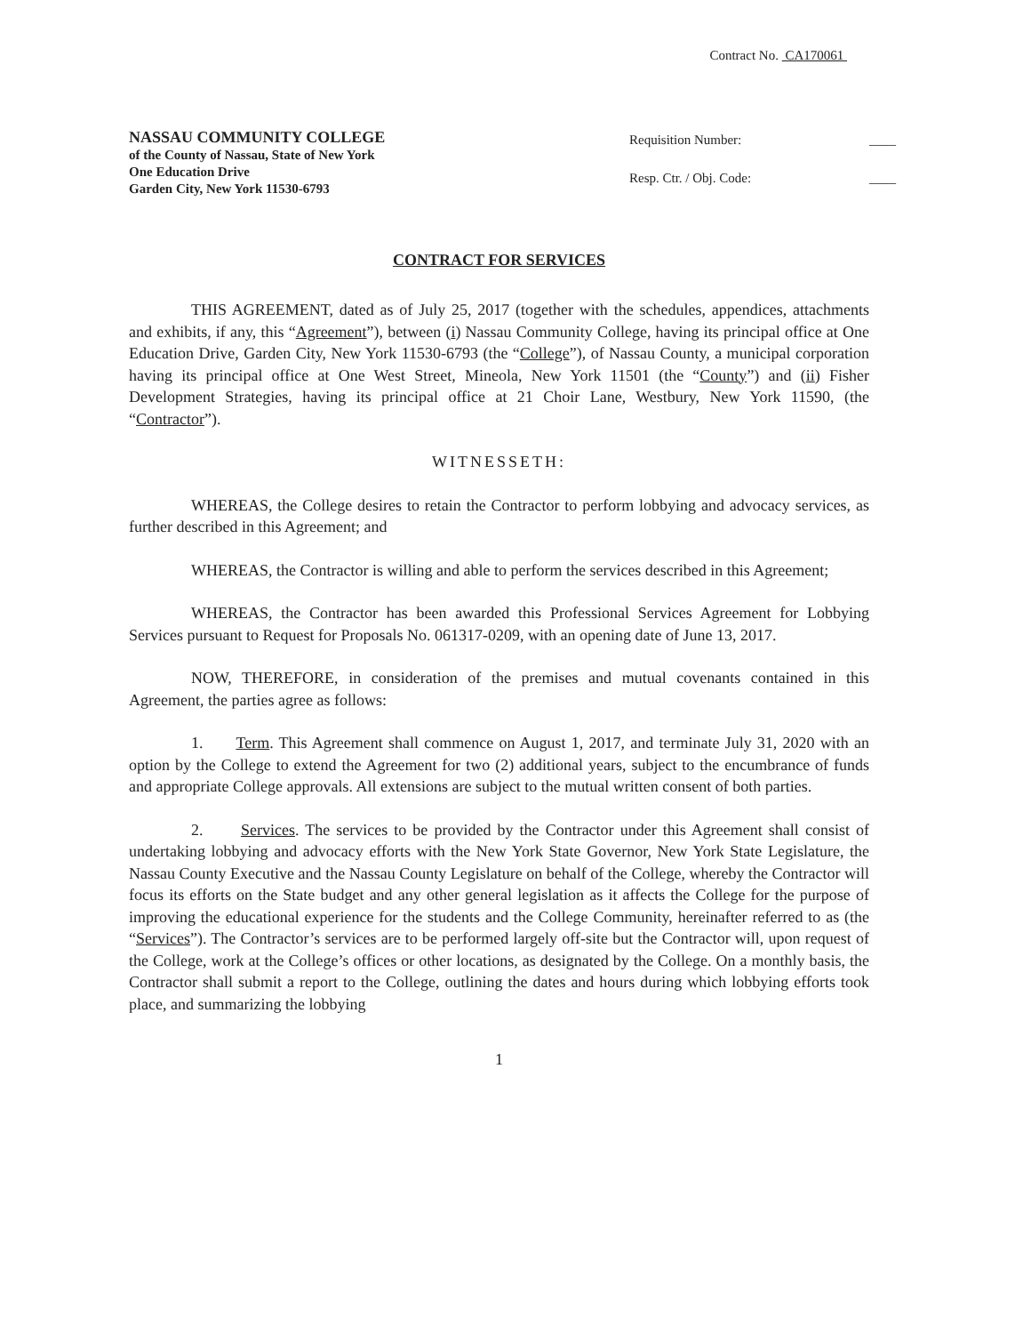Contract No. CA170061
NASSAU COMMUNITY COLLEGE
of the County of Nassau, State of New York
One Education Drive
Garden City, New York 11530-6793
Requisition Number: ____
Resp. Ctr. / Obj. Code: ____
CONTRACT FOR SERVICES
THIS AGREEMENT, dated as of July 25, 2017 (together with the schedules, appendices, attachments and exhibits, if any, this “Agreement”), between (i) Nassau Community College, having its principal office at One Education Drive, Garden City, New York 11530-6793 (the “College”), of Nassau County, a municipal corporation having its principal office at One West Street, Mineola, New York 11501 (the “County”) and (ii) Fisher Development Strategies, having its principal office at 21 Choir Lane, Westbury, New York 11590, (the “Contractor”).
WITNESSETH:
WHEREAS, the College desires to retain the Contractor to perform lobbying and advocacy services, as further described in this Agreement; and
WHEREAS, the Contractor is willing and able to perform the services described in this Agreement;
WHEREAS, the Contractor has been awarded this Professional Services Agreement for Lobbying Services pursuant to Request for Proposals No. 061317-0209, with an opening date of June 13, 2017.
NOW, THEREFORE, in consideration of the premises and mutual covenants contained in this Agreement, the parties agree as follows:
1. Term. This Agreement shall commence on August 1, 2017, and terminate July 31, 2020 with an option by the College to extend the Agreement for two (2) additional years, subject to the encumbrance of funds and appropriate College approvals. All extensions are subject to the mutual written consent of both parties.
2. Services. The services to be provided by the Contractor under this Agreement shall consist of undertaking lobbying and advocacy efforts with the New York State Governor, New York State Legislature, the Nassau County Executive and the Nassau County Legislature on behalf of the College, whereby the Contractor will focus its efforts on the State budget and any other general legislation as it affects the College for the purpose of improving the educational experience for the students and the College Community, hereinafter referred to as (the “Services”). The Contractor’s services are to be performed largely off-site but the Contractor will, upon request of the College, work at the College’s offices or other locations, as designated by the College. On a monthly basis, the Contractor shall submit a report to the College, outlining the dates and hours during which lobbying efforts took place, and summarizing the lobbying
1